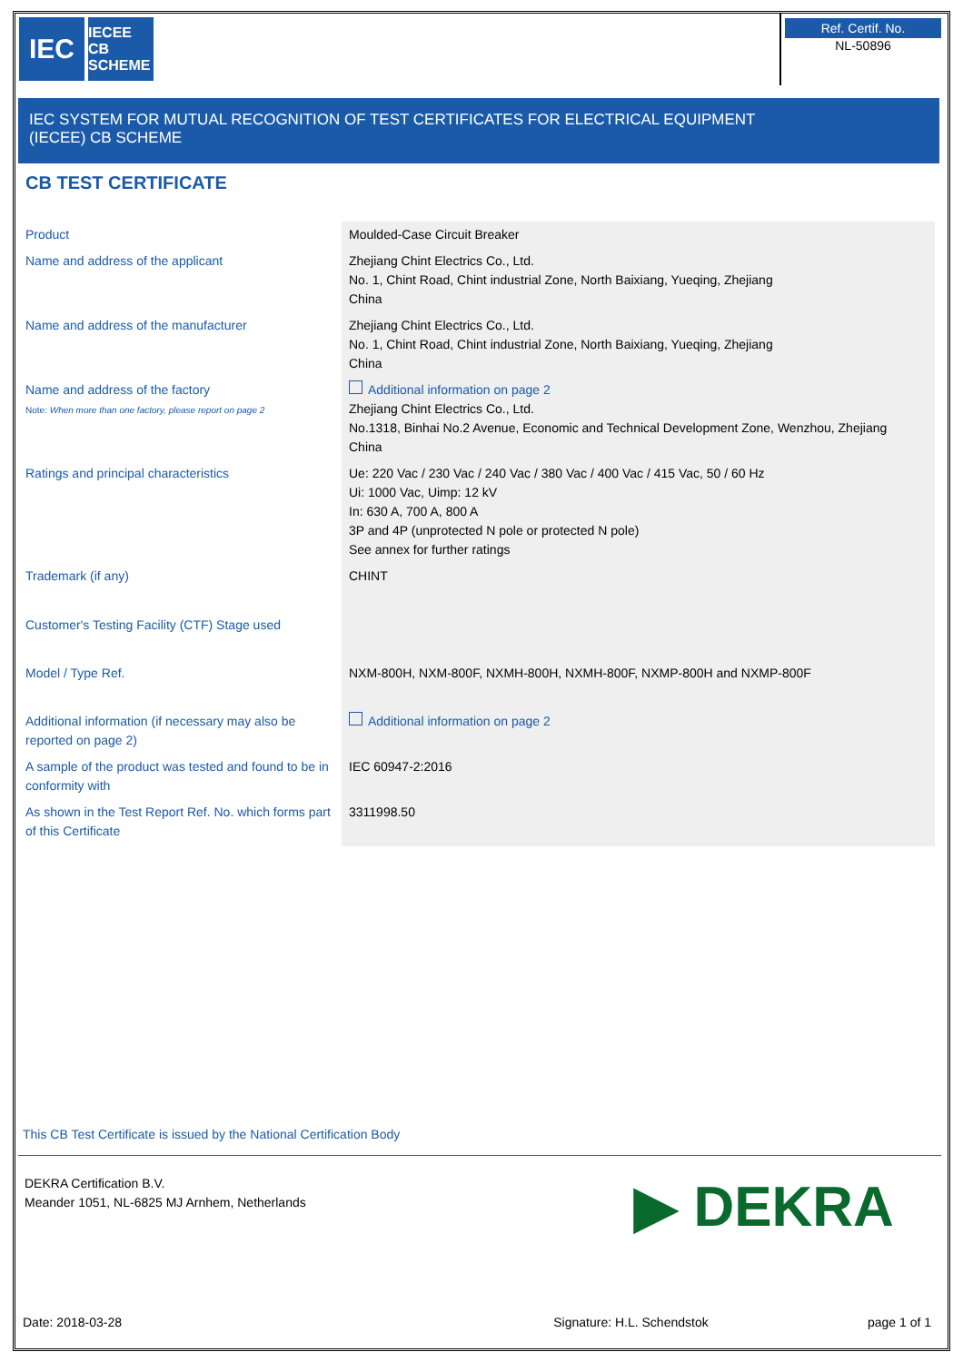IEC
IECEE CB SCHEME
Ref. Certif. No.
NL-50896
IEC SYSTEM FOR MUTUAL RECOGNITION OF TEST CERTIFICATES FOR ELECTRICAL EQUIPMENT
(IECEE) CB SCHEME
CB TEST CERTIFICATE
| Product | Moulded-Case Circuit Breaker |
| Name and address of the applicant | Zhejiang Chint Electrics Co., Ltd. No. 1, Chint Road, Chint industrial Zone, North Baixiang, Yueqing, Zhejiang China |
| Name and address of the manufacturer | Zhejiang Chint Electrics Co., Ltd. No. 1, Chint Road, Chint industrial Zone, North Baixiang, Yueqing, Zhejiang China |
| Name and address of the factory Note: When more than one factory, please report on page 2 | Additional information on page 2 Zhejiang Chint Electrics Co., Ltd. No.1318, Binhai No.2 Avenue, Economic and Technical Development Zone, Wenzhou, Zhejiang China |
| Ratings and principal characteristics | Ue: 220 Vac / 230 Vac / 240 Vac / 380 Vac / 400 Vac / 415 Vac, 50 / 60 Hz Ui: 1000 Vac, Uimp: 12 kV In: 630 A, 700 A, 800 A 3P and 4P (unprotected N pole or protected N pole) See annex for further ratings |
| Trademark (if any) | CHINT |
| Customer's Testing Facility (CTF) Stage used | |
| Model / Type Ref. | NXM-800H, NXM-800F, NXMH-800H, NXMH-800F, NXMP-800H and NXMP-800F |
| Additional information (if necessary may also be reported on page 2) | Additional information on page 2 |
| A sample of the product was tested and found to be in conformity with | IEC 60947-2:2016 |
| As shown in the Test Report Ref. No. which forms part of this Certificate | 3311998.50 |
This CB Test Certificate is issued by the National Certification Body
DEKRA Certification B.V.
Meander 1051, NL-6825 MJ Arnhem, Netherlands
▶ DEKRA
Date: 2018-03-28 Signature: H.L. Schendstok page 1 of 1